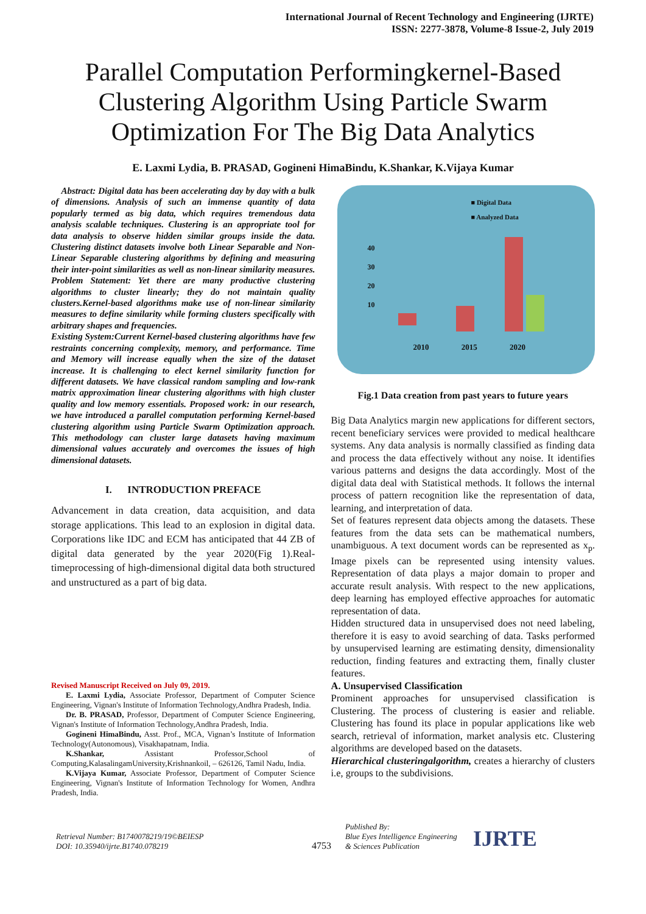International Journal of Recent Technology and Engineering (IJRTE)
ISSN: 2277-3878, Volume-8 Issue-2, July 2019
Parallel Computation Performingkernel-Based Clustering Algorithm Using Particle Swarm Optimization For The Big Data Analytics
E. Laxmi Lydia, B. PRASAD, Gogineni HimaBindu, K.Shankar, K.Vijaya Kumar
Abstract: Digital data has been accelerating day by day with a bulk of dimensions. Analysis of such an immense quantity of data popularly termed as big data, which requires tremendous data analysis scalable techniques. Clustering is an appropriate tool for data analysis to observe hidden similar groups inside the data. Clustering distinct datasets involve both Linear Separable and Non-Linear Separable clustering algorithms by defining and measuring their inter-point similarities as well as non-linear similarity measures. Problem Statement: Yet there are many productive clustering algorithms to cluster linearly; they do not maintain quality clusters.Kernel-based algorithms make use of non-linear similarity measures to define similarity while forming clusters specifically with arbitrary shapes and frequencies.
Existing System:Current Kernel-based clustering algorithms have few restraints concerning complexity, memory, and performance. Time and Memory will increase equally when the size of the dataset increase. It is challenging to elect kernel similarity function for different datasets. We have classical random sampling and low-rank matrix approximation linear clustering algorithms with high cluster quality and low memory essentials. Proposed work: in our research, we have introduced a parallel computation performing Kernel-based clustering algorithm using Particle Swarm Optimization approach. This methodology can cluster large datasets having maximum dimensional values accurately and overcomes the issues of high dimensional datasets.
I. INTRODUCTION PREFACE
Advancement in data creation, data acquisition, and data storage applications. This lead to an explosion in digital data. Corporations like IDC and ECM has anticipated that 44 ZB of digital data generated by the year 2020(Fig 1).Real-timeprocessing of high-dimensional digital data both structured and unstructured as a part of big data.
Revised Manuscript Received on July 09, 2019.
E. Laxmi Lydia, Associate Professor, Department of Computer Science Engineering, Vignan's Institute of Information Technology,Andhra Pradesh, India.
Dr. B. PRASAD, Professor, Department of Computer Science Engineering, Vignan's Institute of Information Technology,Andhra Pradesh, India.
Gogineni HimaBindu, Asst. Prof., MCA, Vignan’s Institute of Information Technology(Autonomous), Visakhapatnam, India.
K.Shankar, Assistant Professor,School of Computing,KalasalingamUniversity,Krishnankoil, – 626126, Tamil Nadu, India.
K.Vijaya Kumar, Associate Professor, Department of Computer Science Engineering, Vignan's Institute of Information Technology for Women, Andhra Pradesh, India.
■ Digital Data
■ Analyzed Data
40
30
20
10
2010 2015 2020
Fig.1 Data creation from past years to future years
Big Data Analytics margin new applications for different sectors, recent beneficiary services were provided to medical healthcare systems. Any data analysis is normally classified as finding data and process the data effectively without any noise. It identifies various patterns and designs the data accordingly. Most of the digital data deal with Statistical methods. It follows the internal process of pattern recognition like the representation of data, learning, and interpretation of data.
Set of features represent data objects among the datasets. These features from the data sets can be mathematical numbers, unambiguous. A text document words can be represented as x<sub>p</sub>. Image pixels can be represented using intensity values. Representation of data plays a major domain to proper and accurate result analysis. With respect to the new applications, deep learning has employed effective approaches for automatic representation of data.
Hidden structured data in unsupervised does not need labeling, therefore it is easy to avoid searching of data. Tasks performed by unsupervised learning are estimating density, dimensionality reduction, finding features and extracting them, finally cluster features.
A. Unsupervised Classification
Prominent approaches for unsupervised classification is Clustering. The process of clustering is easier and reliable. Clustering has found its place in popular applications like web search, retrieval of information, market analysis etc. Clustering algorithms are developed based on the datasets.
Hierarchical clusteringalgorithm, creates a hierarchy of clusters i.e, groups to the subdivisions.
Retrieval Number: B1740078219/19©BEIESP
DOI: 10.35940/ijrte.B1740.078219
4753
Published By:
Blue Eyes Intelligence Engineering
& Sciences Publication
IJRTE